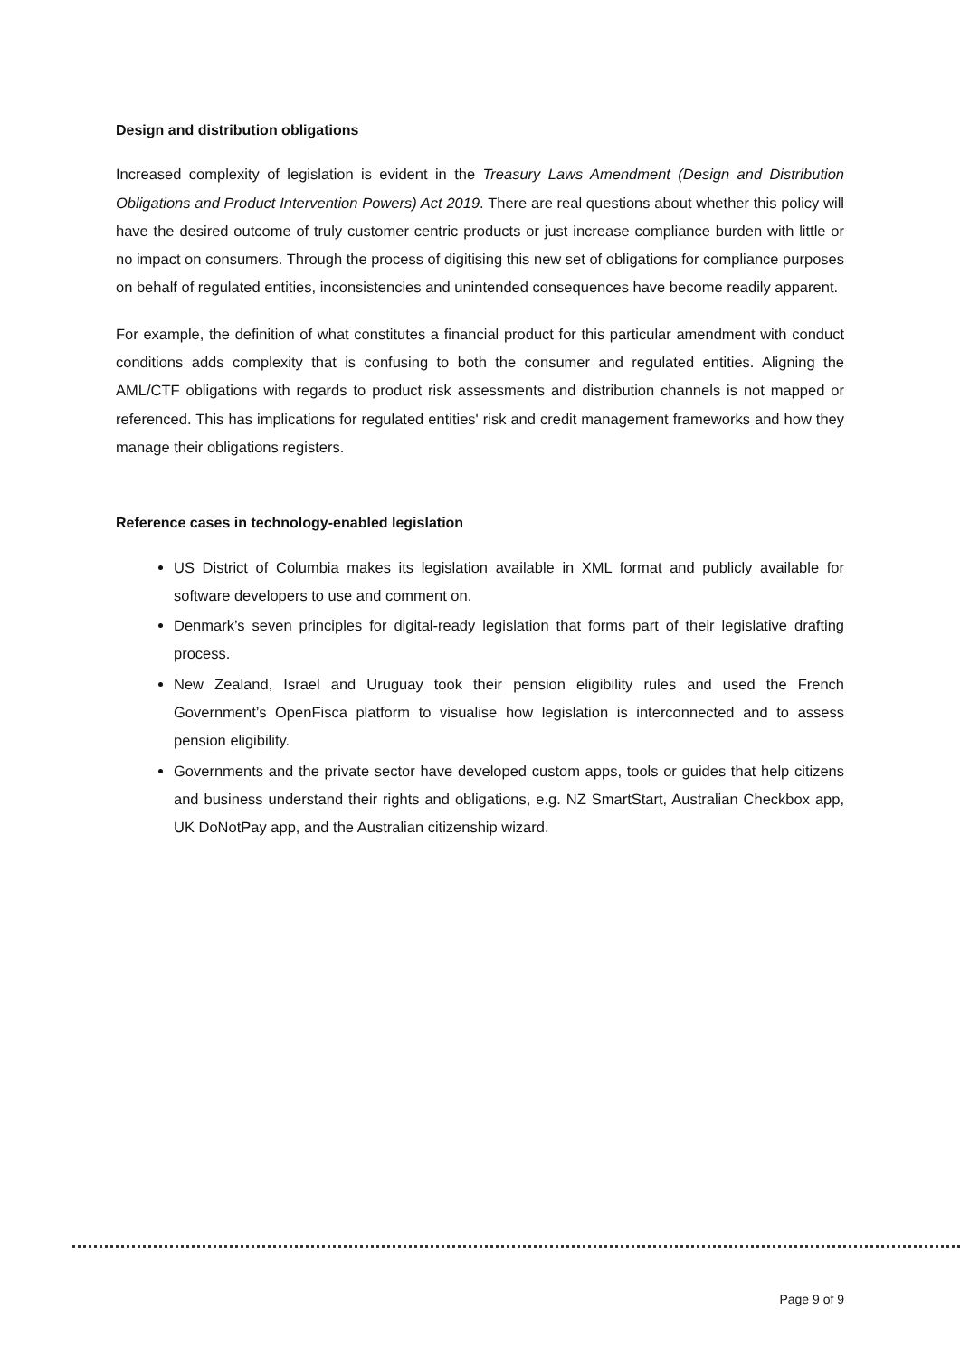Design and distribution obligations
Increased complexity of legislation is evident in the Treasury Laws Amendment (Design and Distribution Obligations and Product Intervention Powers) Act 2019. There are real questions about whether this policy will have the desired outcome of truly customer centric products or just increase compliance burden with little or no impact on consumers. Through the process of digitising this new set of obligations for compliance purposes on behalf of regulated entities, inconsistencies and unintended consequences have become readily apparent.
For example, the definition of what constitutes a financial product for this particular amendment with conduct conditions adds complexity that is confusing to both the consumer and regulated entities. Aligning the AML/CTF obligations with regards to product risk assessments and distribution channels is not mapped or referenced. This has implications for regulated entities' risk and credit management frameworks and how they manage their obligations registers.
Reference cases in technology-enabled legislation
US District of Columbia makes its legislation available in XML format and publicly available for software developers to use and comment on.
Denmark’s seven principles for digital-ready legislation that forms part of their legislative drafting process.
New Zealand, Israel and Uruguay took their pension eligibility rules and used the French Government’s OpenFisca platform to visualise how legislation is interconnected and to assess pension eligibility.
Governments and the private sector have developed custom apps, tools or guides that help citizens and business understand their rights and obligations, e.g. NZ SmartStart, Australian Checkbox app, UK DoNotPay app, and the Australian citizenship wizard.
Page 9 of 9